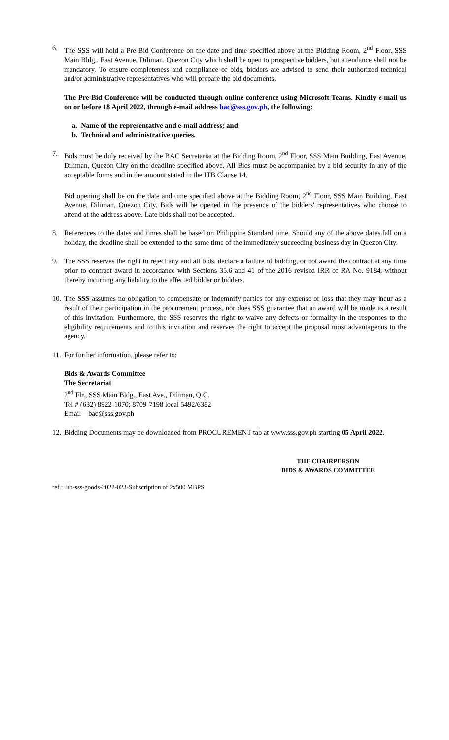6. The SSS will hold a Pre-Bid Conference on the date and time specified above at the Bidding Room, 2<sup>nd</sup> Floor, SSS Main Bldg., East Avenue, Diliman, Quezon City which shall be open to prospective bidders, but attendance shall not be mandatory. To ensure completeness and compliance of bids, bidders are advised to send their authorized technical and/or administrative representatives who will prepare the bid documents.
The Pre-Bid Conference will be conducted through online conference using Microsoft Teams. Kindly e-mail us on or before 18 April 2022, through e-mail address bac@sss.gov.ph, the following:
a. Name of the representative and e-mail address; and
b. Technical and administrative queries.
7. Bids must be duly received by the BAC Secretariat at the Bidding Room, 2<sup>nd</sup> Floor, SSS Main Building, East Avenue, Diliman, Quezon City on the deadline specified above. All Bids must be accompanied by a bid security in any of the acceptable forms and in the amount stated in the ITB Clause 14.
Bid opening shall be on the date and time specified above at the Bidding Room, 2<sup>nd</sup> Floor, SSS Main Building, East Avenue, Diliman, Quezon City. Bids will be opened in the presence of the bidders' representatives who choose to attend at the address above. Late bids shall not be accepted.
8. References to the dates and times shall be based on Philippine Standard time. Should any of the above dates fall on a holiday, the deadline shall be extended to the same time of the immediately succeeding business day in Quezon City.
9. The SSS reserves the right to reject any and all bids, declare a failure of bidding, or not award the contract at any time prior to contract award in accordance with Sections 35.6 and 41 of the 2016 revised IRR of RA No. 9184, without thereby incurring any liability to the affected bidder or bidders.
10.
The SSS assumes no obligation to compensate or indemnify parties for any expense or loss that they may incur as a result of their participation in the procurement process, nor does SSS guarantee that an award will be made as a result of this invitation. Furthermore, the SSS reserves the right to waive any defects or formality in the responses to the eligibility requirements and to this invitation and reserves the right to accept the proposal most advantageous to the agency.
11.
For further information, please refer to:
Bids & Awards Committee
The Secretariat
2<sup>nd</sup> Flr., SSS Main Bldg., East Ave., Diliman, Q.C.
Tel # (632) 8922-1070; 8709-7198 local 5492/6382
Email – bac@sss.gov.ph
12.
Bidding Documents may be downloaded from PROCUREMENT tab at www.sss.gov.ph starting 05 April 2022.
THE CHAIRPERSON
BIDS & AWARDS COMMITTEE
ref.: itb-sss-goods-2022-023-Subscription of 2x500 MBPS